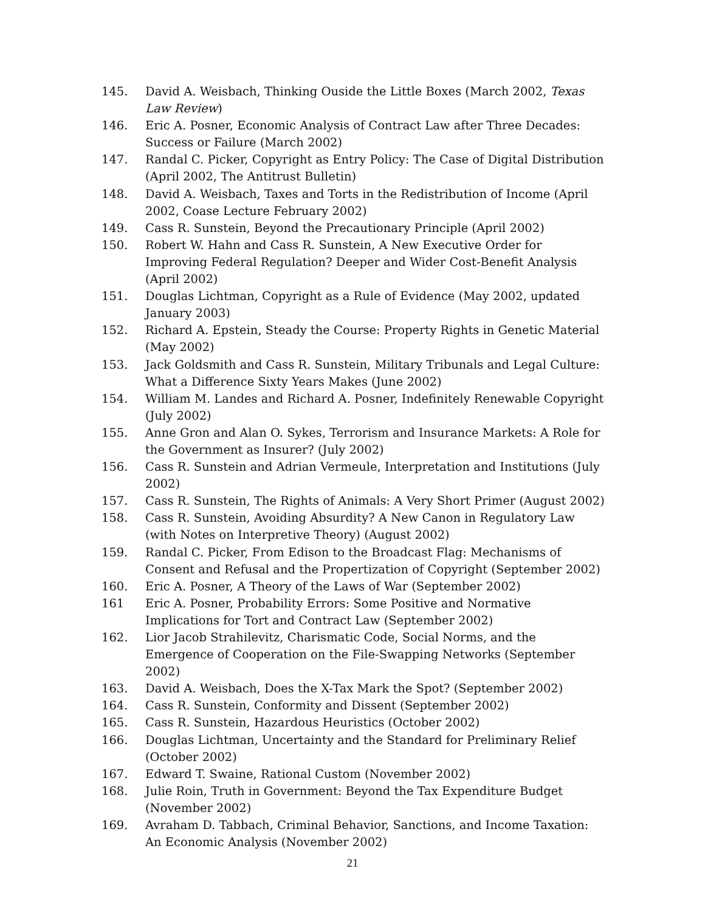145. David A. Weisbach, Thinking Ouside the Little Boxes (March 2002, Texas Law Review)
146. Eric A. Posner, Economic Analysis of Contract Law after Three Decades: Success or Failure (March 2002)
147. Randal C. Picker, Copyright as Entry Policy: The Case of Digital Distribution (April 2002, The Antitrust Bulletin)
148. David A. Weisbach, Taxes and Torts in the Redistribution of Income (April 2002, Coase Lecture February 2002)
149. Cass R. Sunstein, Beyond the Precautionary Principle (April 2002)
150. Robert W. Hahn and Cass R. Sunstein, A New Executive Order for Improving Federal Regulation? Deeper and Wider Cost-Benefit Analysis (April 2002)
151. Douglas Lichtman, Copyright as a Rule of Evidence (May 2002, updated January 2003)
152. Richard A. Epstein, Steady the Course: Property Rights in Genetic Material (May 2002)
153. Jack Goldsmith and Cass R. Sunstein, Military Tribunals and Legal Culture: What a Difference Sixty Years Makes (June 2002)
154. William M. Landes and Richard A. Posner, Indefinitely Renewable Copyright (July 2002)
155. Anne Gron and Alan O. Sykes, Terrorism and Insurance Markets: A Role for the Government as Insurer? (July 2002)
156. Cass R. Sunstein and Adrian Vermeule, Interpretation and Institutions (July 2002)
157. Cass R. Sunstein, The Rights of Animals: A Very Short Primer (August 2002)
158. Cass R. Sunstein, Avoiding Absurdity? A New Canon in Regulatory Law (with Notes on Interpretive Theory) (August 2002)
159. Randal C. Picker, From Edison to the Broadcast Flag: Mechanisms of Consent and Refusal and the Propertization of Copyright (September 2002)
160. Eric A. Posner, A Theory of the Laws of War (September 2002)
161 Eric A. Posner, Probability Errors: Some Positive and Normative Implications for Tort and Contract Law (September 2002)
162. Lior Jacob Strahilevitz, Charismatic Code, Social Norms, and the Emergence of Cooperation on the File-Swapping Networks (September 2002)
163. David A. Weisbach, Does the X-Tax Mark the Spot? (September 2002)
164. Cass R. Sunstein, Conformity and Dissent (September 2002)
165. Cass R. Sunstein, Hazardous Heuristics (October 2002)
166. Douglas Lichtman, Uncertainty and the Standard for Preliminary Relief (October 2002)
167. Edward T. Swaine, Rational Custom (November 2002)
168. Julie Roin, Truth in Government: Beyond the Tax Expenditure Budget (November 2002)
169. Avraham D. Tabbach, Criminal Behavior, Sanctions, and Income Taxation: An Economic Analysis (November 2002)
21